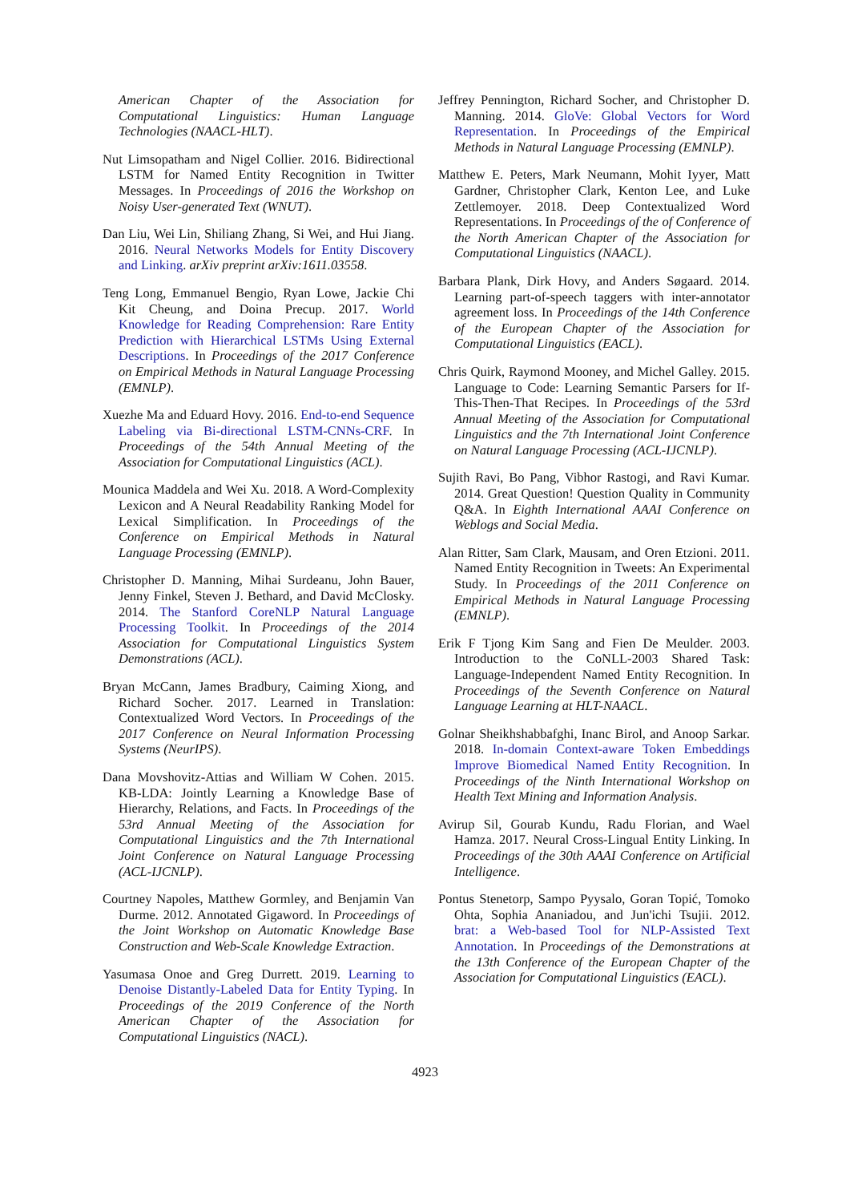American Chapter of the Association for Computational Linguistics: Human Language Technologies (NAACL-HLT).
Nut Limsopatham and Nigel Collier. 2016. Bidirectional LSTM for Named Entity Recognition in Twitter Messages. In Proceedings of 2016 the Workshop on Noisy User-generated Text (WNUT).
Dan Liu, Wei Lin, Shiliang Zhang, Si Wei, and Hui Jiang. 2016. Neural Networks Models for Entity Discovery and Linking. arXiv preprint arXiv:1611.03558.
Teng Long, Emmanuel Bengio, Ryan Lowe, Jackie Chi Kit Cheung, and Doina Precup. 2017. World Knowledge for Reading Comprehension: Rare Entity Prediction with Hierarchical LSTMs Using External Descriptions. In Proceedings of the 2017 Conference on Empirical Methods in Natural Language Processing (EMNLP).
Xuezhe Ma and Eduard Hovy. 2016. End-to-end Sequence Labeling via Bi-directional LSTM-CNNs-CRF. In Proceedings of the 54th Annual Meeting of the Association for Computational Linguistics (ACL).
Mounica Maddela and Wei Xu. 2018. A Word-Complexity Lexicon and A Neural Readability Ranking Model for Lexical Simplification. In Proceedings of the Conference on Empirical Methods in Natural Language Processing (EMNLP).
Christopher D. Manning, Mihai Surdeanu, John Bauer, Jenny Finkel, Steven J. Bethard, and David McClosky. 2014. The Stanford CoreNLP Natural Language Processing Toolkit. In Proceedings of the 2014 Association for Computational Linguistics System Demonstrations (ACL).
Bryan McCann, James Bradbury, Caiming Xiong, and Richard Socher. 2017. Learned in Translation: Contextualized Word Vectors. In Proceedings of the 2017 Conference on Neural Information Processing Systems (NeurIPS).
Dana Movshovitz-Attias and William W Cohen. 2015. KB-LDA: Jointly Learning a Knowledge Base of Hierarchy, Relations, and Facts. In Proceedings of the 53rd Annual Meeting of the Association for Computational Linguistics and the 7th International Joint Conference on Natural Language Processing (ACL-IJCNLP).
Courtney Napoles, Matthew Gormley, and Benjamin Van Durme. 2012. Annotated Gigaword. In Proceedings of the Joint Workshop on Automatic Knowledge Base Construction and Web-Scale Knowledge Extraction.
Yasumasa Onoe and Greg Durrett. 2019. Learning to Denoise Distantly-Labeled Data for Entity Typing. In Proceedings of the 2019 Conference of the North American Chapter of the Association for Computational Linguistics (NACL).
Jeffrey Pennington, Richard Socher, and Christopher D. Manning. 2014. GloVe: Global Vectors for Word Representation. In Proceedings of the Empirical Methods in Natural Language Processing (EMNLP).
Matthew E. Peters, Mark Neumann, Mohit Iyyer, Matt Gardner, Christopher Clark, Kenton Lee, and Luke Zettlemoyer. 2018. Deep Contextualized Word Representations. In Proceedings of the of Conference of the North American Chapter of the Association for Computational Linguistics (NAACL).
Barbara Plank, Dirk Hovy, and Anders Søgaard. 2014. Learning part-of-speech taggers with inter-annotator agreement loss. In Proceedings of the 14th Conference of the European Chapter of the Association for Computational Linguistics (EACL).
Chris Quirk, Raymond Mooney, and Michel Galley. 2015. Language to Code: Learning Semantic Parsers for If-This-Then-That Recipes. In Proceedings of the 53rd Annual Meeting of the Association for Computational Linguistics and the 7th International Joint Conference on Natural Language Processing (ACL-IJCNLP).
Sujith Ravi, Bo Pang, Vibhor Rastogi, and Ravi Kumar. 2014. Great Question! Question Quality in Community Q&A. In Eighth International AAAI Conference on Weblogs and Social Media.
Alan Ritter, Sam Clark, Mausam, and Oren Etzioni. 2011. Named Entity Recognition in Tweets: An Experimental Study. In Proceedings of the 2011 Conference on Empirical Methods in Natural Language Processing (EMNLP).
Erik F Tjong Kim Sang and Fien De Meulder. 2003. Introduction to the CoNLL-2003 Shared Task: Language-Independent Named Entity Recognition. In Proceedings of the Seventh Conference on Natural Language Learning at HLT-NAACL.
Golnar Sheikhshabbafghi, Inanc Birol, and Anoop Sarkar. 2018. In-domain Context-aware Token Embeddings Improve Biomedical Named Entity Recognition. In Proceedings of the Ninth International Workshop on Health Text Mining and Information Analysis.
Avirup Sil, Gourab Kundu, Radu Florian, and Wael Hamza. 2017. Neural Cross-Lingual Entity Linking. In Proceedings of the 30th AAAI Conference on Artificial Intelligence.
Pontus Stenetorp, Sampo Pyysalo, Goran Topić, Tomoko Ohta, Sophia Ananiadou, and Jun'ichi Tsujii. 2012. brat: a Web-based Tool for NLP-Assisted Text Annotation. In Proceedings of the Demonstrations at the 13th Conference of the European Chapter of the Association for Computational Linguistics (EACL).
4923